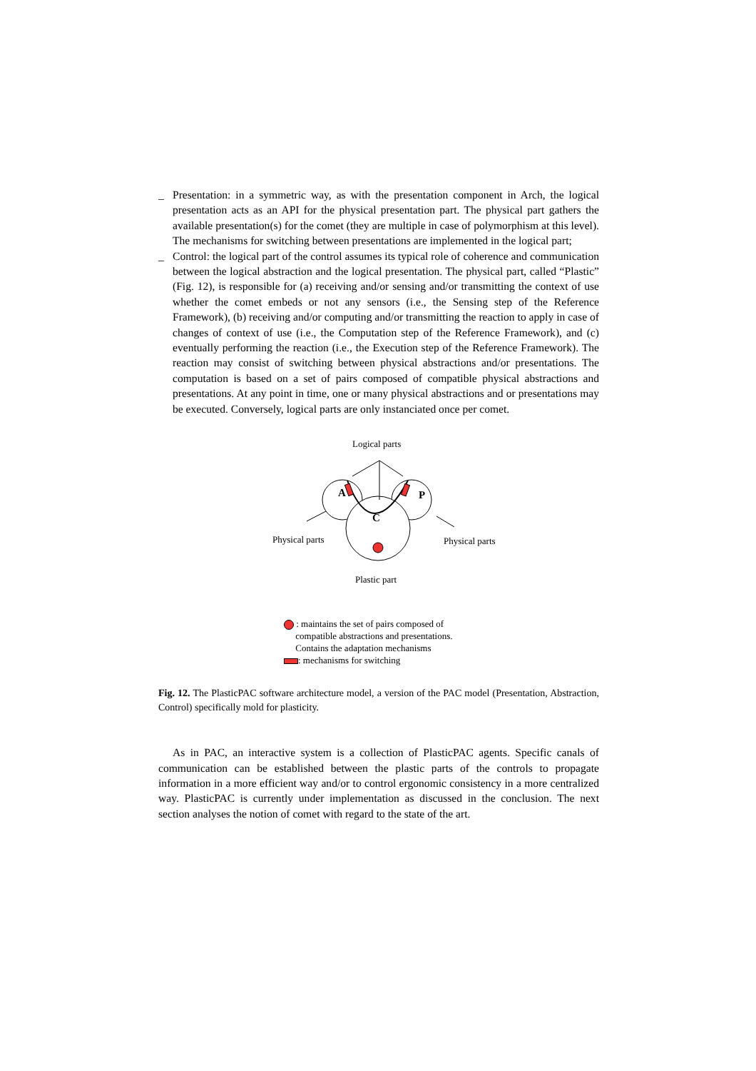_ Presentation: in a symmetric way, as with the presentation component in Arch, the logical presentation acts as an API for the physical presentation part. The physical part gathers the available presentation(s) for the comet (they are multiple in case of polymorphism at this level). The mechanisms for switching between presentations are implemented in the logical part;
_ Control: the logical part of the control assumes its typical role of coherence and communication between the logical abstraction and the logical presentation. The physical part, called “Plastic” (Fig. 12), is responsible for (a) receiving and/or sensing and/or transmitting the context of use whether the comet embeds or not any sensors (i.e., the Sensing step of the Reference Framework), (b) receiving and/or computing and/or transmitting the reaction to apply in case of changes of context of use (i.e., the Computation step of the Reference Framework), and (c) eventually performing the reaction (i.e., the Execution step of the Reference Framework). The reaction may consist of switching between physical abstractions and/or presentations. The computation is based on a set of pairs composed of compatible physical abstractions and presentations. At any point in time, one or many physical abstractions and or presentations may be executed. Conversely, logical parts are only instanciated once per comet.
A
C
P
Logical parts
Physical parts Physical parts
Plastic part
: maintains the set of pairs composed of
compatible abstractions and presentations.
Contains the adaptation mechanisms
: mechanisms for switching
Fig. 12. The PlasticPAC software architecture model, a version of the PAC model (Presentation, Abstraction, Control) specifically mold for plasticity.
As in PAC, an interactive system is a collection of PlasticPAC agents. Specific canals of communication can be established between the plastic parts of the controls to propagate information in a more efficient way and/or to control ergonomic consistency in a more centralized way. PlasticPAC is currently under implementation as discussed in the conclusion. The next section analyses the notion of comet with regard to the state of the art.